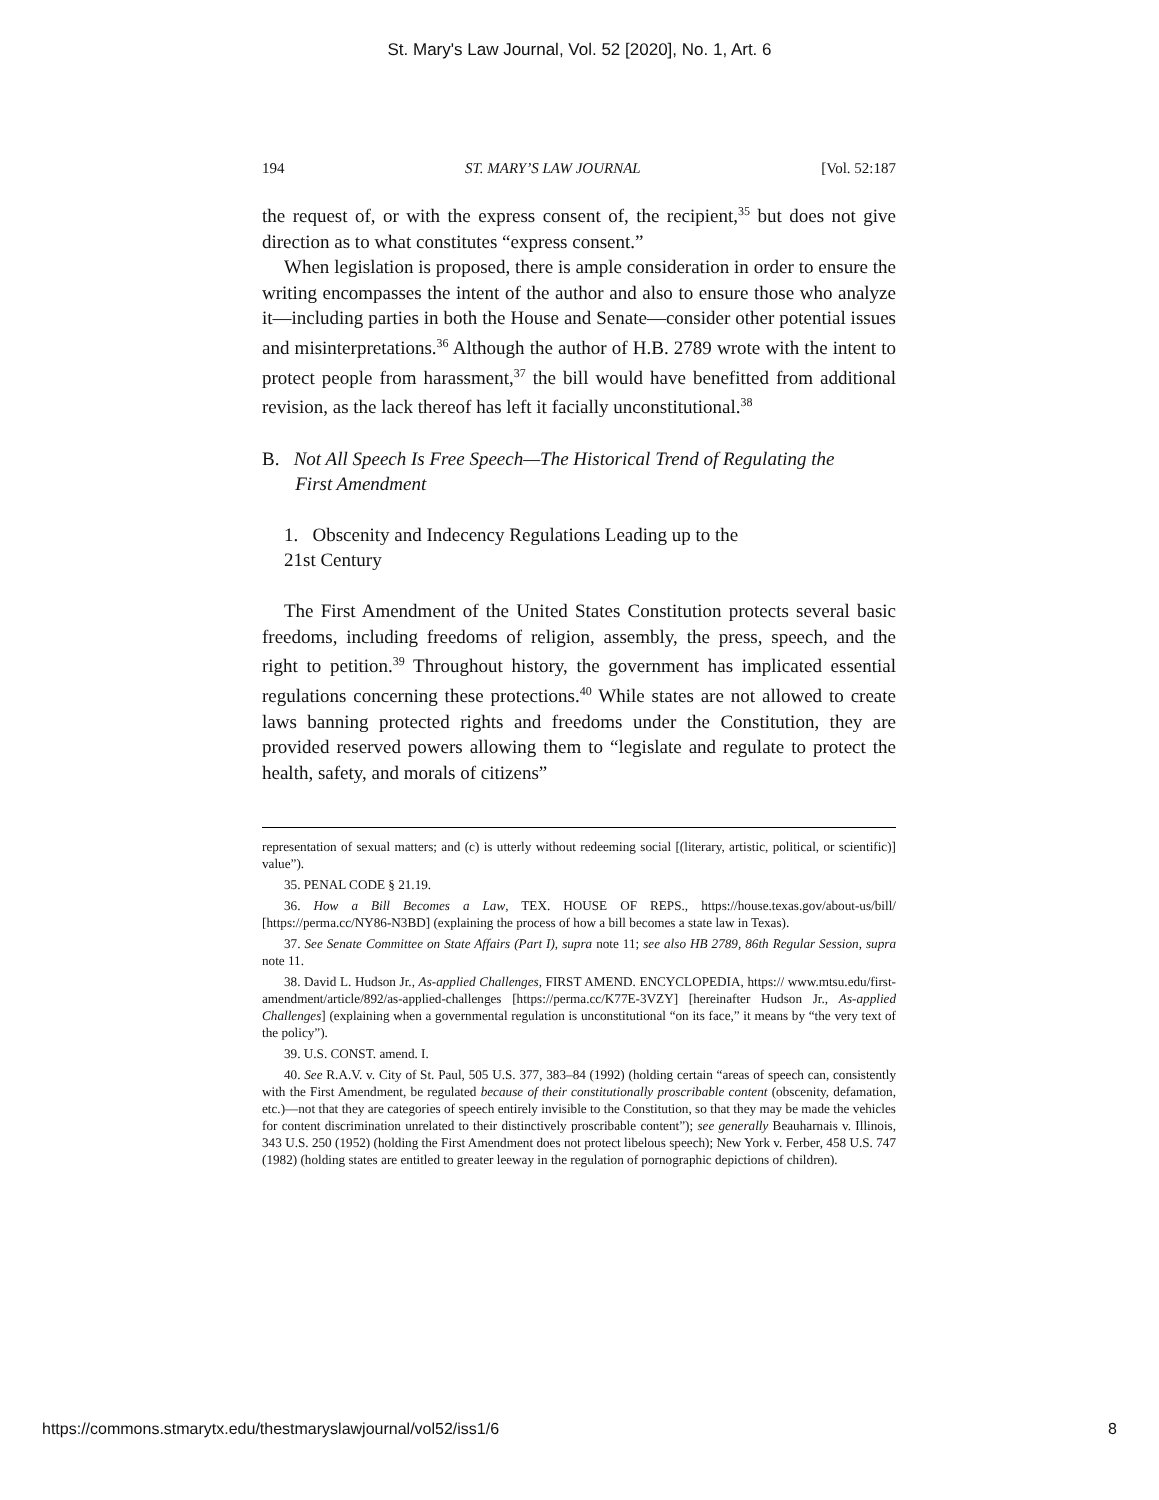St. Mary's Law Journal, Vol. 52 [2020], No. 1, Art. 6
194 ST. MARY’S LAW JOURNAL [Vol. 52:187
the request of, or with the express consent of, the recipient,<sup>35</sup> but does not give direction as to what constitutes “express consent.”
When legislation is proposed, there is ample consideration in order to ensure the writing encompasses the intent of the author and also to ensure those who analyze it—including parties in both the House and Senate—consider other potential issues and misinterpretations.<sup>36</sup> Although the author of H.B. 2789 wrote with the intent to protect people from harassment,<sup>37</sup> the bill would have benefitted from additional revision, as the lack thereof has left it facially unconstitutional.<sup>38</sup>
B. Not All Speech Is Free Speech—The Historical Trend of Regulating the
First Amendment
1. Obscenity and Indecency Regulations Leading up to the
21st Century
The First Amendment of the United States Constitution protects several basic freedoms, including freedoms of religion, assembly, the press, speech, and the right to petition.<sup>39</sup> Throughout history, the government has implicated essential regulations concerning these protections.<sup>40</sup> While states are not allowed to create laws banning protected rights and freedoms under the Constitution, they are provided reserved powers allowing them to “legislate and regulate to protect the health, safety, and morals of citizens”
representation of sexual matters; and (c) is utterly without redeeming social [(literary, artistic, political, or scientific)] value”).
35. PENAL CODE § 21.19.
36. How a Bill Becomes a Law, TEX. HOUSE OF REPS., https://house.texas.gov/about-us/bill/ [https://perma.cc/NY86-N3BD] (explaining the process of how a bill becomes a state law in Texas).
37. See Senate Committee on State Affairs (Part I), supra note 11; see also HB 2789, 86th Regular Session, supra note 11.
38. David L. Hudson Jr., As-applied Challenges, FIRST AMEND. ENCYCLOPEDIA, https:// www.mtsu.edu/first-amendment/article/892/as-applied-challenges [https://perma.cc/K77E-3VZY] [hereinafter Hudson Jr., As-applied Challenges] (explaining when a governmental regulation is unconstitutional “on its face,” it means by “the very text of the policy”).
39. U.S. CONST. amend. I.
40. See R.A.V. v. City of St. Paul, 505 U.S. 377, 383–84 (1992) (holding certain “areas of speech can, consistently with the First Amendment, be regulated because of their constitutionally proscribable content (obscenity, defamation, etc.)—not that they are categories of speech entirely invisible to the Constitution, so that they may be made the vehicles for content discrimination unrelated to their distinctively proscribable content”); see generally Beauharnais v. Illinois, 343 U.S. 250 (1952) (holding the First Amendment does not protect libelous speech); New York v. Ferber, 458 U.S. 747 (1982) (holding states are entitled to greater leeway in the regulation of pornographic depictions of children).
https://commons.stmarytx.edu/thestmaryslawjournal/vol52/iss1/6 8